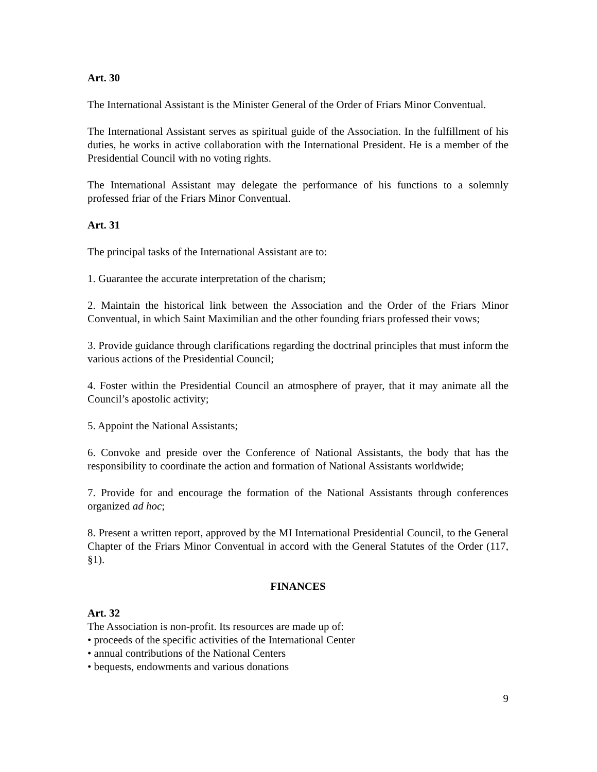Art. 30
The International Assistant is the Minister General of the Order of Friars Minor Conventual.
The International Assistant serves as spiritual guide of the Association. In the fulfillment of his duties, he works in active collaboration with the International President. He is a member of the Presidential Council with no voting rights.
The International Assistant may delegate the performance of his functions to a solemnly professed friar of the Friars Minor Conventual.
Art. 31
The principal tasks of the International Assistant are to:
1. Guarantee the accurate interpretation of the charism;
2. Maintain the historical link between the Association and the Order of the Friars Minor Conventual, in which Saint Maximilian and the other founding friars professed their vows;
3. Provide guidance through clarifications regarding the doctrinal principles that must inform the various actions of the Presidential Council;
4. Foster within the Presidential Council an atmosphere of prayer, that it may animate all the Council’s apostolic activity;
5. Appoint the National Assistants;
6. Convoke and preside over the Conference of National Assistants, the body that has the responsibility to coordinate the action and formation of National Assistants worldwide;
7. Provide for and encourage the formation of the National Assistants through conferences organized ad hoc;
8. Present a written report, approved by the MI International Presidential Council, to the General Chapter of the Friars Minor Conventual in accord with the General Statutes of the Order (117, §1).
FINANCES
Art. 32
The Association is non-profit. Its resources are made up of:
• proceeds of the specific activities of the International Center
• annual contributions of the National Centers
• bequests, endowments and various donations
9